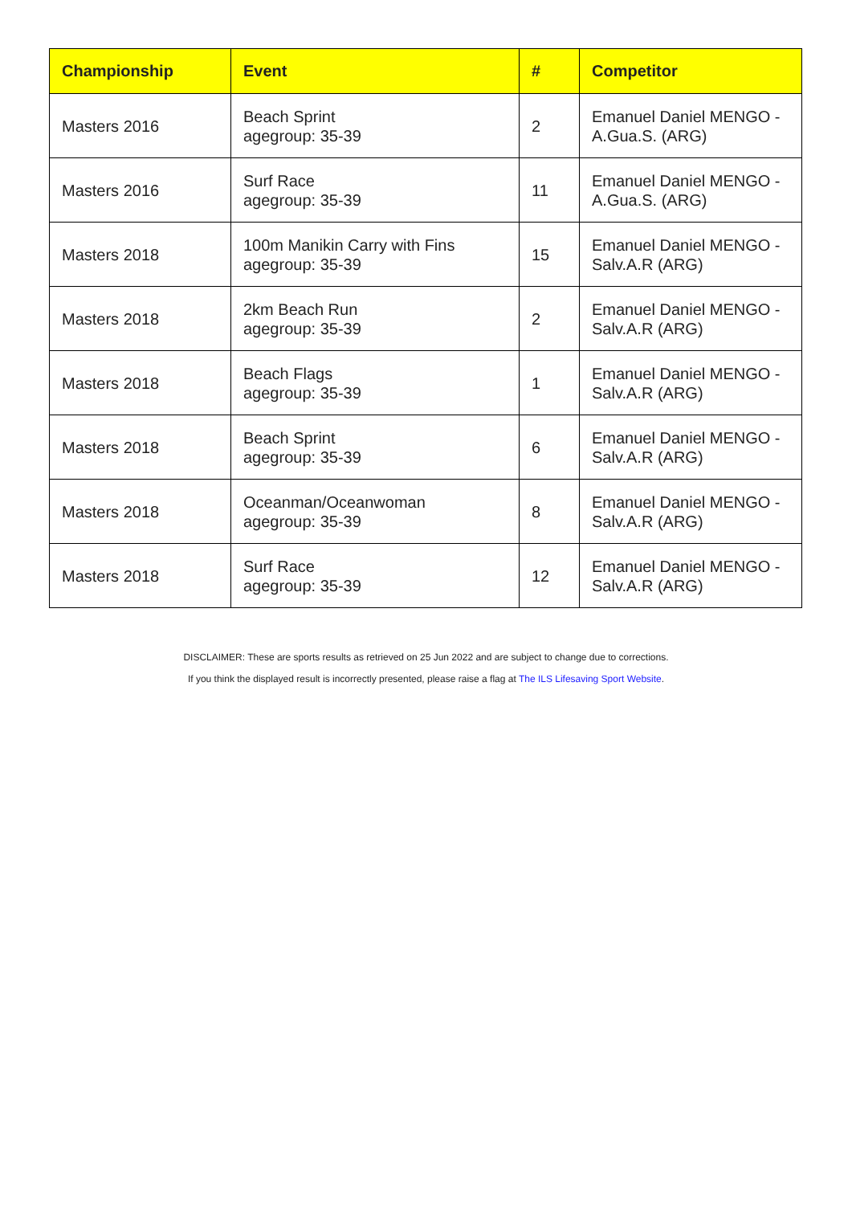| Championship | Event | # | Competitor |
| --- | --- | --- | --- |
| Masters 2016 | Beach Sprint agegroup: 35-39 | 2 | Emanuel Daniel MENGO - A.Gua.S. (ARG) |
| Masters 2016 | Surf Race agegroup: 35-39 | 11 | Emanuel Daniel MENGO - A.Gua.S. (ARG) |
| Masters 2018 | 100m Manikin Carry with Fins agegroup: 35-39 | 15 | Emanuel Daniel MENGO - Salv.A.R (ARG) |
| Masters 2018 | 2km Beach Run agegroup: 35-39 | 2 | Emanuel Daniel MENGO - Salv.A.R (ARG) |
| Masters 2018 | Beach Flags agegroup: 35-39 | 1 | Emanuel Daniel MENGO - Salv.A.R (ARG) |
| Masters 2018 | Beach Sprint agegroup: 35-39 | 6 | Emanuel Daniel MENGO - Salv.A.R (ARG) |
| Masters 2018 | Oceanman/Oceanwoman agegroup: 35-39 | 8 | Emanuel Daniel MENGO - Salv.A.R (ARG) |
| Masters 2018 | Surf Race agegroup: 35-39 | 12 | Emanuel Daniel MENGO - Salv.A.R (ARG) |
DISCLAIMER: These are sports results as retrieved on 25 Jun 2022 and are subject to change due to corrections.
If you think the displayed result is incorrectly presented, please raise a flag at The ILS Lifesaving Sport Website.